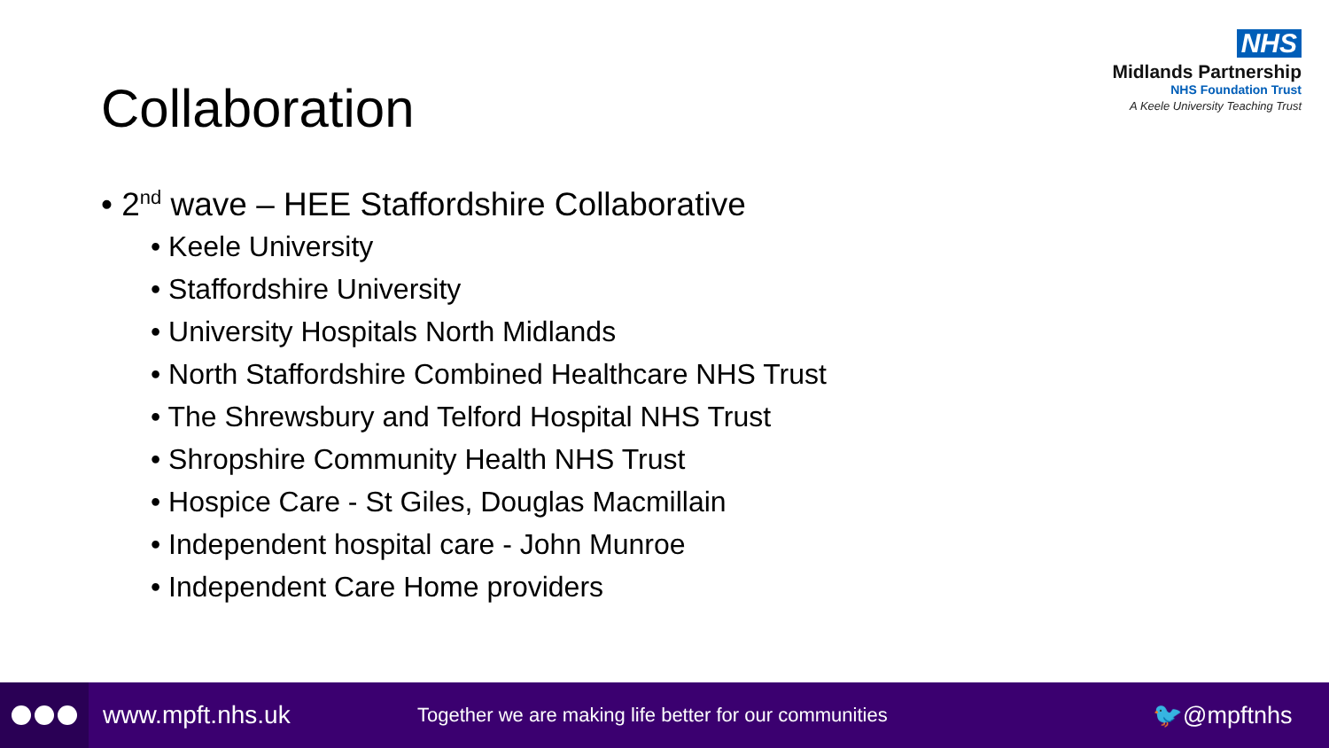NHS
Midlands Partnership
NHS Foundation Trust
A Keele University Teaching Trust
Collaboration
• 2<sup>nd</sup> wave – HEE Staffordshire Collaborative
• Keele University
• Staffordshire University
• University Hospitals North Midlands
• North Staffordshire Combined Healthcare NHS Trust
• The Shrewsbury and Telford Hospital NHS Trust
• Shropshire Community Health NHS Trust
• Hospice Care - St Giles, Douglas Macmillain
• Independent hospital care - John Munroe
• Independent Care Home providers
www.mpft.nhs.uk Together we are making life better for our communities 🐦@mpftnhs